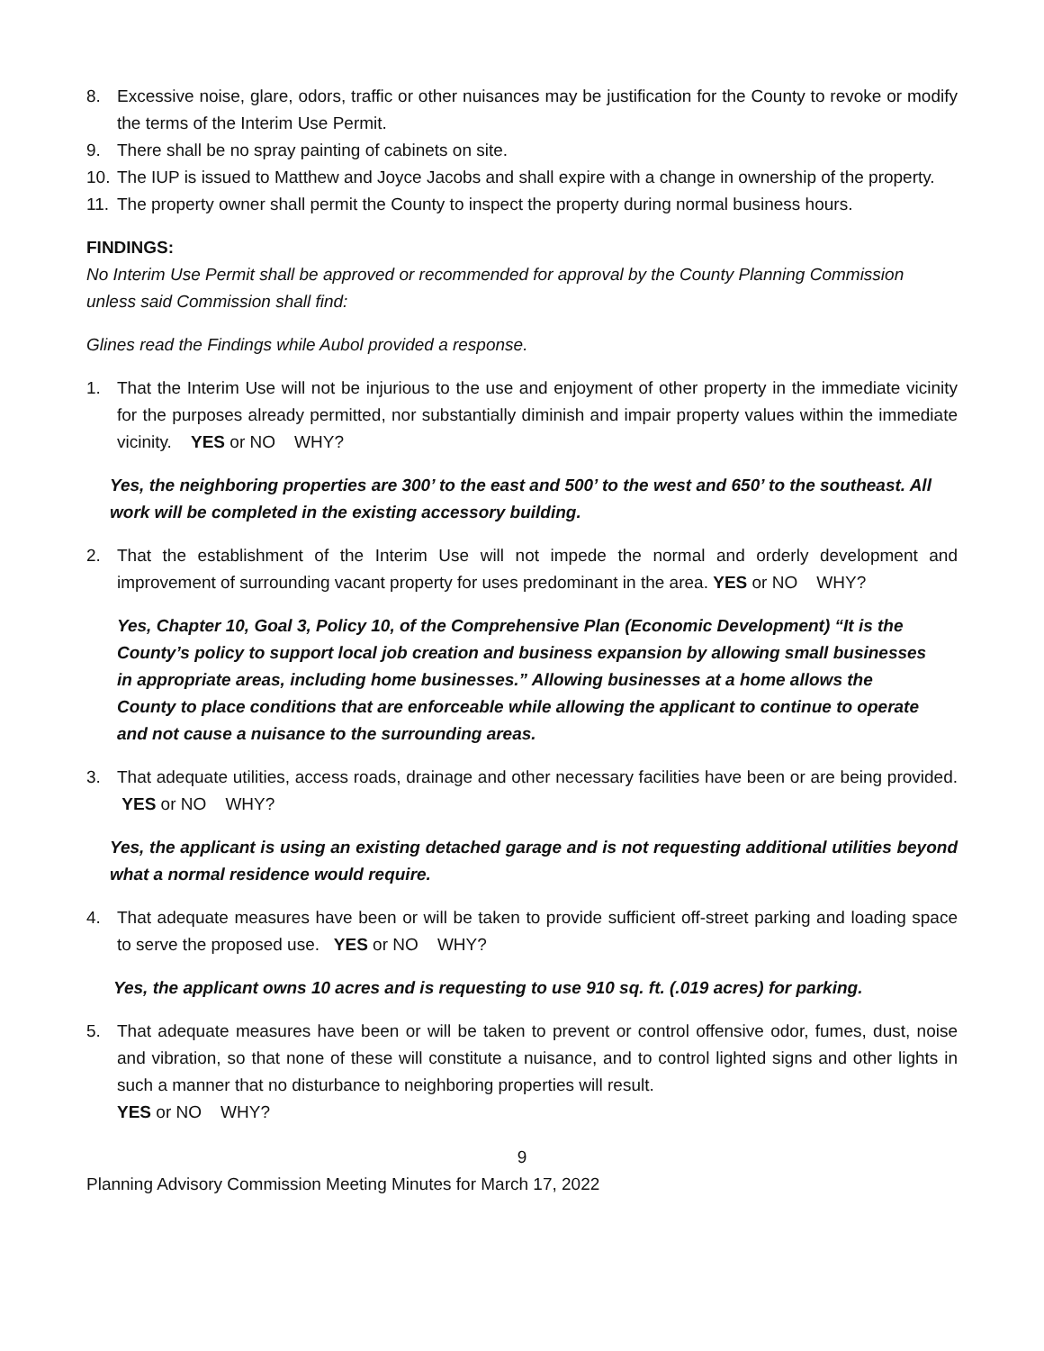8. Excessive noise, glare, odors, traffic or other nuisances may be justification for the County to revoke or modify the terms of the Interim Use Permit.
9. There shall be no spray painting of cabinets on site.
10. The IUP is issued to Matthew and Joyce Jacobs and shall expire with a change in ownership of the property.
11. The property owner shall permit the County to inspect the property during normal business hours.
FINDINGS:
No Interim Use Permit shall be approved or recommended for approval by the County Planning Commission unless said Commission shall find:
Glines read the Findings while Aubol provided a response.
1. That the Interim Use will not be injurious to the use and enjoyment of other property in the immediate vicinity for the purposes already permitted, nor substantially diminish and impair property values within the immediate vicinity. YES or NO WHY?
Yes, the neighboring properties are 300’ to the east and 500’ to the west and 650’ to the southeast. All work will be completed in the existing accessory building.
2. That the establishment of the Interim Use will not impede the normal and orderly development and improvement of surrounding vacant property for uses predominant in the area. YES or NO WHY?
Yes, Chapter 10, Goal 3, Policy 10, of the Comprehensive Plan (Economic Development) “It is the County’s policy to support local job creation and business expansion by allowing small businesses in appropriate areas, including home businesses.” Allowing businesses at a home allows the County to place conditions that are enforceable while allowing the applicant to continue to operate and not cause a nuisance to the surrounding areas.
3. That adequate utilities, access roads, drainage and other necessary facilities have been or are being provided. YES or NO WHY?
Yes, the applicant is using an existing detached garage and is not requesting additional utilities beyond what a normal residence would require.
4. That adequate measures have been or will be taken to provide sufficient off-street parking and loading space to serve the proposed use. YES or NO WHY?
Yes, the applicant owns 10 acres and is requesting to use 910 sq. ft. (.019 acres) for parking.
5. That adequate measures have been or will be taken to prevent or control offensive odor, fumes, dust, noise and vibration, so that none of these will constitute a nuisance, and to control lighted signs and other lights in such a manner that no disturbance to neighboring properties will result.
YES or NO WHY?
9
Planning Advisory Commission Meeting Minutes for March 17, 2022